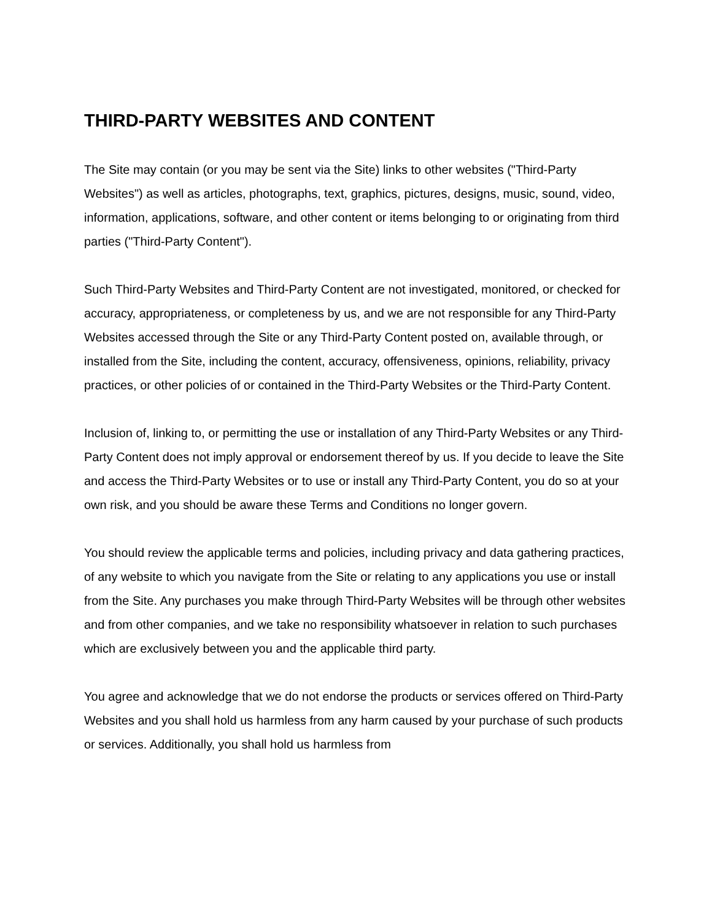THIRD-PARTY WEBSITES AND CONTENT
The Site may contain (or you may be sent via the Site) links to other websites ("Third-Party Websites") as well as articles, photographs, text, graphics, pictures, designs, music, sound, video, information, applications, software, and other content or items belonging to or originating from third parties ("Third-Party Content").
Such Third-Party Websites and Third-Party Content are not investigated, monitored, or checked for accuracy, appropriateness, or completeness by us, and we are not responsible for any Third-Party Websites accessed through the Site or any Third-Party Content posted on, available through, or installed from the Site, including the content, accuracy, offensiveness, opinions, reliability, privacy practices, or other policies of or contained in the Third-Party Websites or the Third-Party Content.
Inclusion of, linking to, or permitting the use or installation of any Third-Party Websites or any Third-Party Content does not imply approval or endorsement thereof by us. If you decide to leave the Site and access the Third-Party Websites or to use or install any Third-Party Content, you do so at your own risk, and you should be aware these Terms and Conditions no longer govern.
You should review the applicable terms and policies, including privacy and data gathering practices, of any website to which you navigate from the Site or relating to any applications you use or install from the Site. Any purchases you make through Third-Party Websites will be through other websites and from other companies, and we take no responsibility whatsoever in relation to such purchases which are exclusively between you and the applicable third party.
You agree and acknowledge that we do not endorse the products or services offered on Third-Party Websites and you shall hold us harmless from any harm caused by your purchase of such products or services. Additionally, you shall hold us harmless from